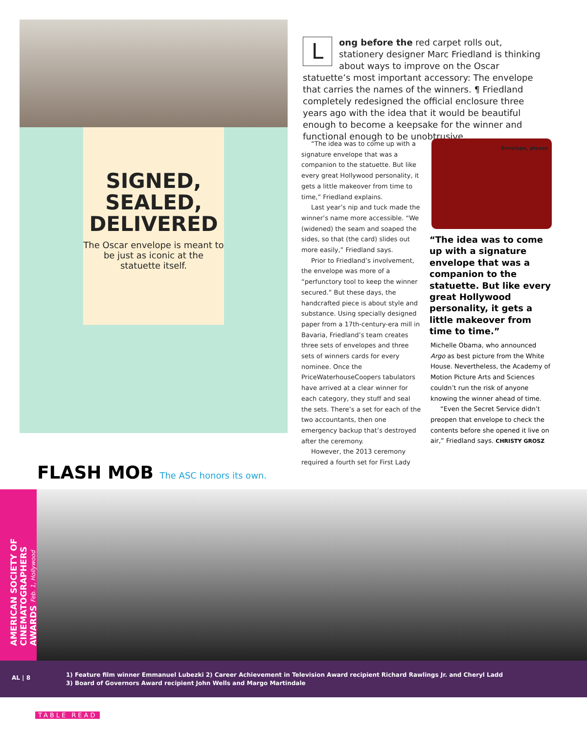SIGNED,
SEALED,
DELIVERED
The Oscar envelope is meant to be just as iconic at the statuette itself.
L
ong before the red carpet rolls out, stationery designer Marc Friedland is thinking about ways to improve on the Oscar statuette’s most important accessory: The envelope that carries the names of the winners. ¶ Friedland completely redesigned the official enclosure three years ago with the idea that it would be beautiful enough to become a keepsake for the winner and functional enough to be unobtrusive.
“The idea was to come up with a signature envelope that was a companion to the statuette. But like every great Hollywood personality, it gets a little makeover from time to time,” Friedland explains.
Last year’s nip and tuck made the winner’s name more accessible. “We (widened) the seam and soaped the sides, so that (the card) slides out more easily,” Friedland says.
Prior to Friedland’s involvement, the envelope was more of a “perfunctory tool to keep the winner secured.” But these days, the handcrafted piece is about style and substance. Using specially designed paper from a 17th-century-era mill in Bavaria, Friedland’s team creates three sets of envelopes and three sets of winners cards for every nominee. Once the PriceWaterhouseCoopers tabulators have arrived at a clear winner for each category, they stuff and seal the sets. There’s a set for each of the two accountants, then one emergency backup that’s destroyed after the ceremony.
However, the 2013 ceremony required a fourth set for First Lady
Envelope, please
“The idea was to come up with a signature envelope that was a companion to the statuette. But like every great Hollywood personality, it gets a little makeover from time to time.”
Michelle Obama, who announced Argo as best picture from the White House. Nevertheless, the Academy of Motion Picture Arts and Sciences couldn’t run the risk of anyone knowing the winner ahead of time.
“Even the Secret Service didn’t preopen that envelope to check the contents before she opened it live on air,” Friedland says. CHRISTY GROSZ
FLASH MOB The ASC honors its own.
AMERICAN SOCIETY OF CINEMATOGRAPHERS AWARDS Feb. 1, Hollywood
AL | 8
1) Feature film winner Emmanuel Lubezki 2) Career Achievement in Television Award recipient Richard Rawlings Jr. and Cheryl Ladd
3) Board of Governors Award recipient John Wells and Margo Martindale
TABLE READ